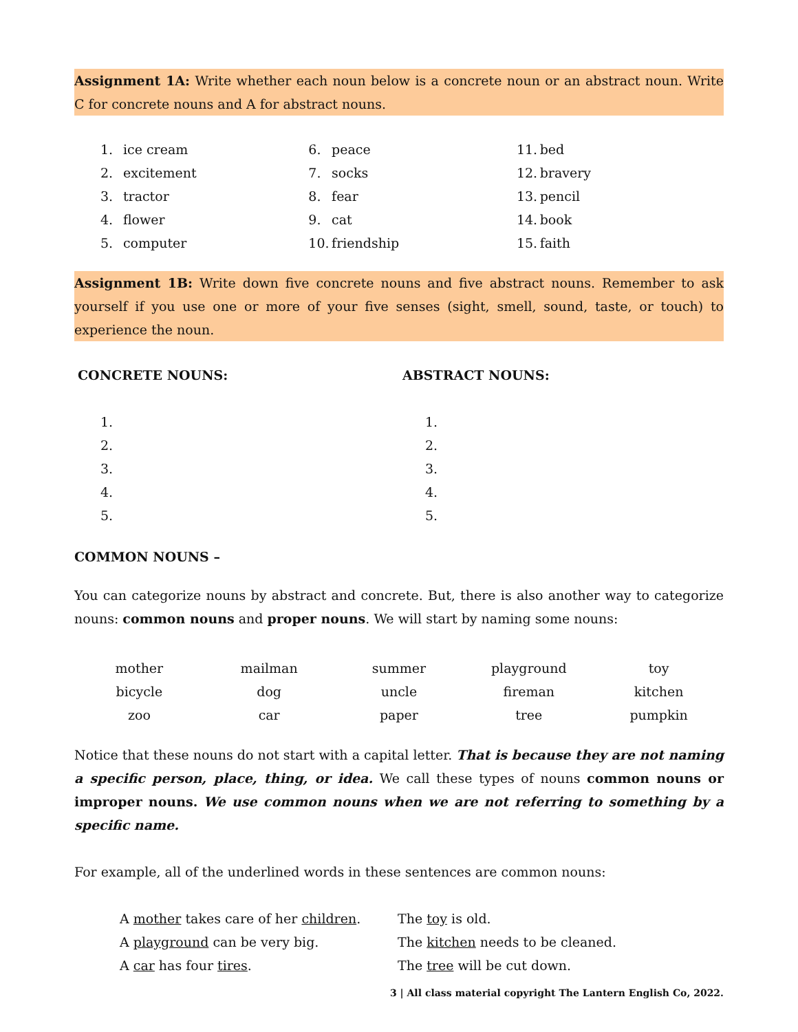Assignment 1A: Write whether each noun below is a concrete noun or an abstract noun. Write C for concrete nouns and A for abstract nouns.
| 1. | ice cream | 6. | peace | 11. | bed |
| 2. | excitement | 7. | socks | 12. | bravery |
| 3. | tractor | 8. | fear | 13. | pencil |
| 4. | flower | 9. | cat | 14. | book |
| 5. | computer | 10. | friendship | 15. | faith |
Assignment 1B: Write down five concrete nouns and five abstract nouns. Remember to ask yourself if you use one or more of your five senses (sight, smell, sound, taste, or touch) to experience the noun.
| CONCRETE NOUNS: | ABSTRACT NOUNS: |
| | 1. | 1. |
| | 2. | 2. |
| | 3. | 3. |
| | 4. | 4. |
| | 5. | 5. |
COMMON NOUNS –
You can categorize nouns by abstract and concrete. But, there is also another way to categorize nouns: common nouns and proper nouns. We will start by naming some nouns:
| mother | mailman | summer | playground | toy |
| bicycle | dog | uncle | fireman | kitchen |
| zoo | car | paper | tree | pumpkin |
Notice that these nouns do not start with a capital letter. That is because they are not naming a specific person, place, thing, or idea. We call these types of nouns common nouns or improper nouns. We use common nouns when we are not referring to something by a specific name.
For example, all of the underlined words in these sentences are common nouns:
| A mother takes care of her children . | The toy is old. |
| A playground can be very big. | The kitchen needs to be cleaned. |
| A car has four tires . | The tree will be cut down. |
3 | All class material copyright The Lantern English Co, 2022.